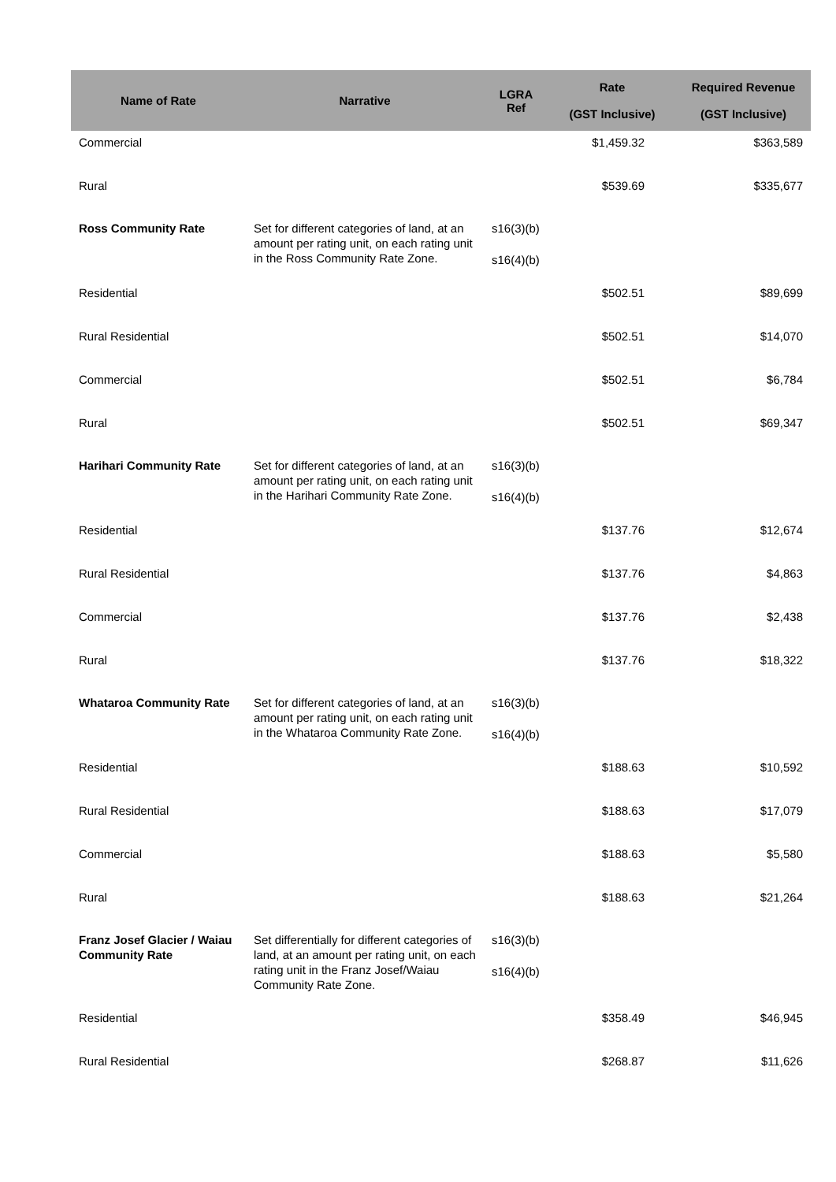| Name of Rate | Narrative | LGRA Ref | Rate (GST Inclusive) | Required Revenue (GST Inclusive) |
| --- | --- | --- | --- | --- |
| Commercial | | | $1,459.32 | $363,589 |
| Rural | | | $539.69 | $335,677 |
| Ross Community Rate | Set for different categories of land, at an amount per rating unit, on each rating unit in the Ross Community Rate Zone. | s16(3)(b) s16(4)(b) | | |
| Residential | | | $502.51 | $89,699 |
| Rural Residential | | | $502.51 | $14,070 |
| Commercial | | | $502.51 | $6,784 |
| Rural | | | $502.51 | $69,347 |
| Harihari Community Rate | Set for different categories of land, at an amount per rating unit, on each rating unit in the Harihari Community Rate Zone. | s16(3)(b) s16(4)(b) | | |
| Residential | | | $137.76 | $12,674 |
| Rural Residential | | | $137.76 | $4,863 |
| Commercial | | | $137.76 | $2,438 |
| Rural | | | $137.76 | $18,322 |
| Whataroa Community Rate | Set for different categories of land, at an amount per rating unit, on each rating unit in the Whataroa Community Rate Zone. | s16(3)(b) s16(4)(b) | | |
| Residential | | | $188.63 | $10,592 |
| Rural Residential | | | $188.63 | $17,079 |
| Commercial | | | $188.63 | $5,580 |
| Rural | | | $188.63 | $21,264 |
| Franz Josef Glacier / Waiau Community Rate | Set differentially for different categories of land, at an amount per rating unit, on each rating unit in the Franz Josef/Waiau Community Rate Zone. | s16(3)(b) s16(4)(b) | | |
| Residential | | | $358.49 | $46,945 |
| Rural Residential | | | $268.87 | $11,626 |